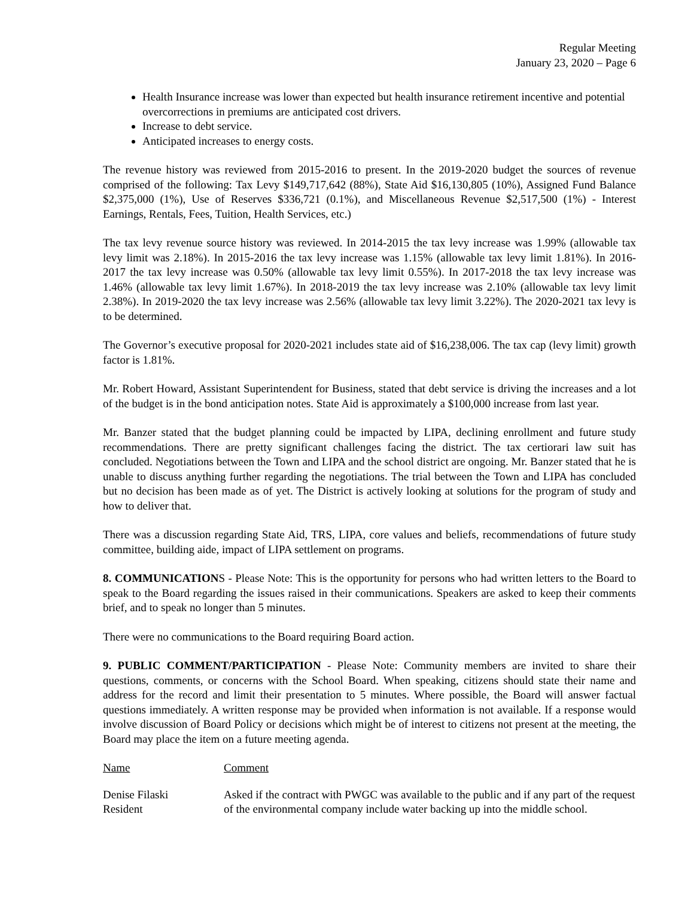Regular Meeting
January 23, 2020 – Page 6
Health Insurance increase was lower than expected but health insurance retirement incentive and potential overcorrections in premiums are anticipated cost drivers.
Increase to debt service.
Anticipated increases to energy costs.
The revenue history was reviewed from 2015-2016 to present. In the 2019-2020 budget the sources of revenue comprised of the following: Tax Levy $149,717,642 (88%), State Aid $16,130,805 (10%), Assigned Fund Balance $2,375,000 (1%), Use of Reserves $336,721 (0.1%), and Miscellaneous Revenue $2,517,500 (1%) - Interest Earnings, Rentals, Fees, Tuition, Health Services, etc.)
The tax levy revenue source history was reviewed. In 2014-2015 the tax levy increase was 1.99% (allowable tax levy limit was 2.18%). In 2015-2016 the tax levy increase was 1.15% (allowable tax levy limit 1.81%). In 2016-2017 the tax levy increase was 0.50% (allowable tax levy limit 0.55%). In 2017-2018 the tax levy increase was 1.46% (allowable tax levy limit 1.67%). In 2018-2019 the tax levy increase was 2.10% (allowable tax levy limit 2.38%). In 2019-2020 the tax levy increase was 2.56% (allowable tax levy limit 3.22%). The 2020-2021 tax levy is to be determined.
The Governor’s executive proposal for 2020-2021 includes state aid of $16,238,006. The tax cap (levy limit) growth factor is 1.81%.
Mr. Robert Howard, Assistant Superintendent for Business, stated that debt service is driving the increases and a lot of the budget is in the bond anticipation notes. State Aid is approximately a $100,000 increase from last year.
Mr. Banzer stated that the budget planning could be impacted by LIPA, declining enrollment and future study recommendations. There are pretty significant challenges facing the district. The tax certiorari law suit has concluded. Negotiations between the Town and LIPA and the school district are ongoing. Mr. Banzer stated that he is unable to discuss anything further regarding the negotiations. The trial between the Town and LIPA has concluded but no decision has been made as of yet. The District is actively looking at solutions for the program of study and how to deliver that.
There was a discussion regarding State Aid, TRS, LIPA, core values and beliefs, recommendations of future study committee, building aide, impact of LIPA settlement on programs.
8. COMMUNICATIONS - Please Note: This is the opportunity for persons who had written letters to the Board to speak to the Board regarding the issues raised in their communications. Speakers are asked to keep their comments brief, and to speak no longer than 5 minutes.
There were no communications to the Board requiring Board action.
9. PUBLIC COMMENT/PARTICIPATION - Please Note: Community members are invited to share their questions, comments, or concerns with the School Board. When speaking, citizens should state their name and address for the record and limit their presentation to 5 minutes. Where possible, the Board will answer factual questions immediately. A written response may be provided when information is not available. If a response would involve discussion of Board Policy or decisions which might be of interest to citizens not present at the meeting, the Board may place the item on a future meeting agenda.
Name Comment
Denise Filaski
Resident
Asked if the contract with PWGC was available to the public and if any part of the request of the environmental company include water backing up into the middle school.